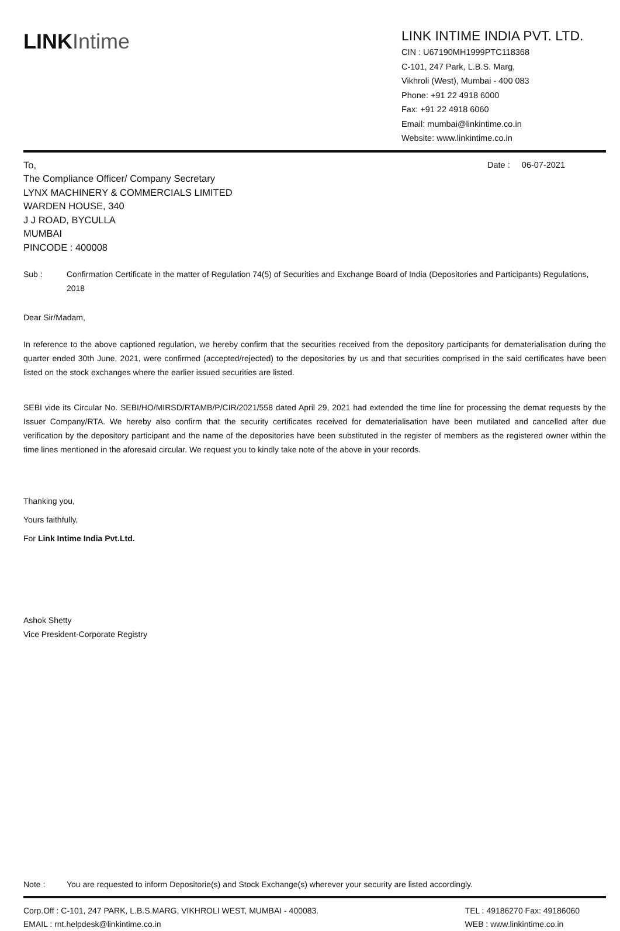LINK Intime
LINK INTIME INDIA PVT. LTD.
CIN : U67190MH1999PTC118368
C-101, 247 Park, L.B.S. Marg,
Vikhroli (West), Mumbai - 400 083
Phone: +91 22 4918 6000
Fax: +91 22 4918 6060
Email: mumbai@linkintime.co.in
Website: www.linkintime.co.in
To,
The Compliance Officer/ Company Secretary
LYNX MACHINERY & COMMERCIALS LIMITED
WARDEN HOUSE, 340
J J ROAD, BYCULLA
MUMBAI
PINCODE : 400008
Date : 06-07-2021
Sub : Confirmation Certificate in the matter of Regulation 74(5) of Securities and Exchange Board of India (Depositories and Participants) Regulations, 2018
Dear Sir/Madam,
In reference to the above captioned regulation, we hereby confirm that the securities received from the depository participants for dematerialisation during the quarter ended 30th June, 2021, were confirmed (accepted/rejected) to the depositories by us and that securities comprised in the said certificates have been listed on the stock exchanges where the earlier issued securities are listed.
SEBI vide its Circular No. SEBI/HO/MIRSD/RTAMB/P/CIR/2021/558 dated April 29, 2021 had extended the time line for processing the demat requests by the Issuer Company/RTA. We hereby also confirm that the security certificates received for dematerialisation have been mutilated and cancelled after due verification by the depository participant and the name of the depositories have been substituted in the register of members as the registered owner within the time lines mentioned in the aforesaid circular. We request you to kindly take note of the above in your records.
Thanking you,
Yours faithfully,
For Link Intime India Pvt.Ltd.
Ashok Shetty
Vice President-Corporate Registry
Note : You are requested to inform Depositorie(s) and Stock Exchange(s) wherever your security are listed accordingly.
Corp.Off : C-101, 247 PARK, L.B.S.MARG, VIKHROLI WEST, MUMBAI - 400083.
EMAIL : rnt.helpdesk@linkintime.co.in
TEL : 49186270 Fax: 49186060
WEB : www.linkintime.co.in